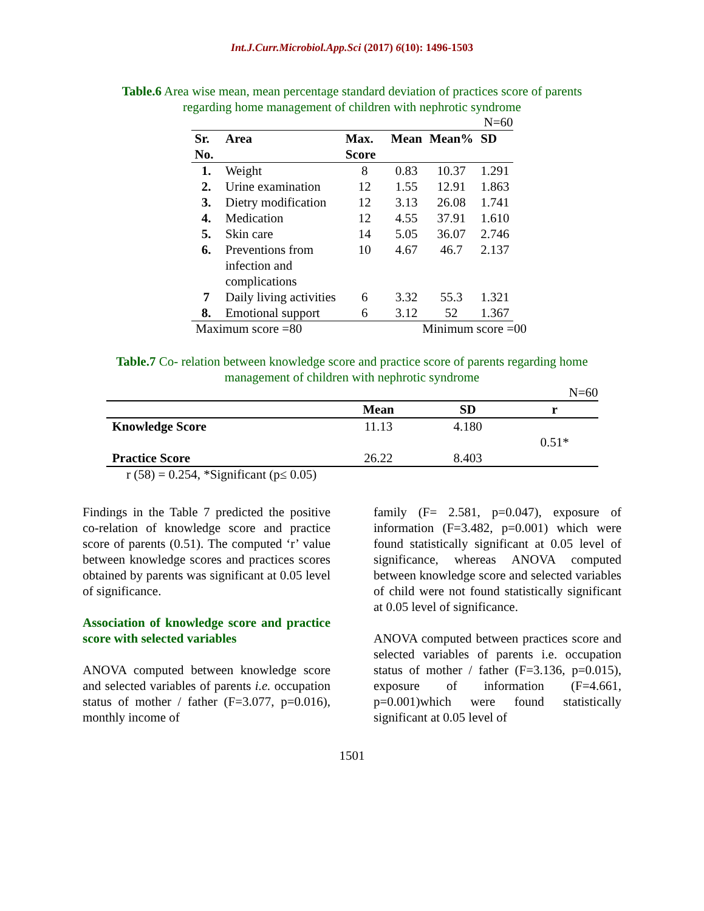Int.J.Curr.Microbiol.App.Sci (2017) 6(10): 1496-1503
Table.6 Area wise mean, mean percentage standard deviation of practices score of parents regarding home management of children with nephrotic syndrome
N=60
| Sr. No. | Area | Max. Score | Mean | Mean% | SD |
| --- | --- | --- | --- | --- | --- |
| 1. | Weight | 8 | 0.83 | 10.37 | 1.291 |
| 2. | Urine examination | 12 | 1.55 | 12.91 | 1.863 |
| 3. | Dietry modification | 12 | 3.13 | 26.08 | 1.741 |
| 4. | Medication | 12 | 4.55 | 37.91 | 1.610 |
| 5. | Skin care | 14 | 5.05 | 36.07 | 2.746 |
| 6. | Preventions from infection and complications | 10 | 4.67 | 46.7 | 2.137 |
| 7 | Daily living activities | 6 | 3.32 | 55.3 | 1.321 |
| 8. | Emotional support | 6 | 3.12 | 52 | 1.367 |
Maximum score =80 Minimum score =00
Table.7 Co- relation between knowledge score and practice score of parents regarding home management of children with nephrotic syndrome
N=60
| | Mean | SD | r |
| --- | --- | --- | --- |
| Knowledge Score | 11.13 | 4.180 | 0.51* |
| Practice Score | 26.22 | 8.403 | |
r (58) = 0.254, *Significant (p≤ 0.05)
Findings in the Table 7 predicted the positive co-relation of knowledge score and practice score of parents (0.51). The computed ‘r’ value between knowledge scores and practices scores obtained by parents was significant at 0.05 level of significance.
Association of knowledge score and practice score with selected variables
ANOVA computed between knowledge score and selected variables of parents i.e. occupation status of mother / father (F=3.077, p=0.016), monthly income of
family (F= 2.581, p=0.047), exposure of information (F=3.482, p=0.001) which were found statistically significant at 0.05 level of significance, whereas ANOVA computed between knowledge score and selected variables of child were not found statistically significant at 0.05 level of significance.
ANOVA computed between practices score and selected variables of parents i.e. occupation status of mother / father (F=3.136, p=0.015), exposure of information (F=4.661, p=0.001)which were found statistically significant at 0.05 level of
1501